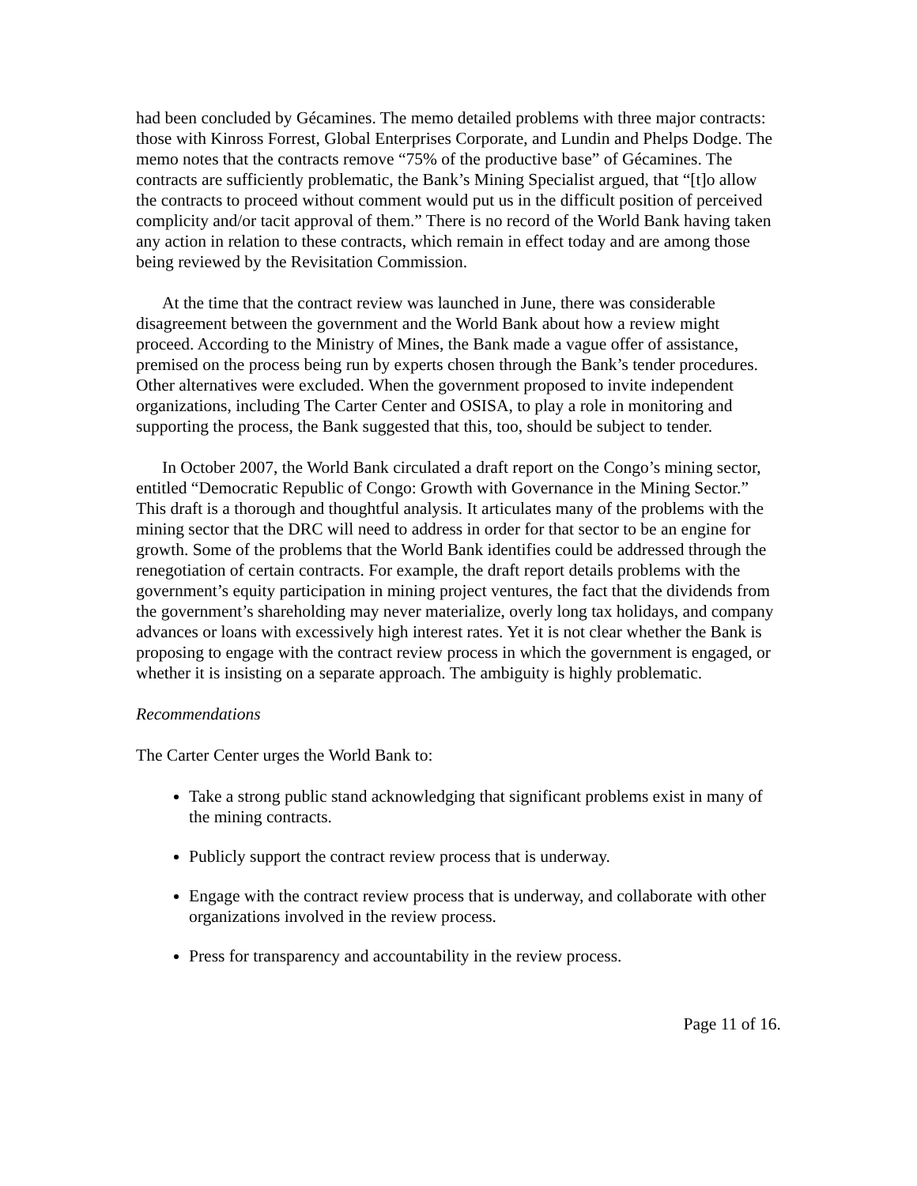had been concluded by Gécamines. The memo detailed problems with three major contracts: those with Kinross Forrest, Global Enterprises Corporate, and Lundin and Phelps Dodge. The memo notes that the contracts remove “75% of the productive base” of Gécamines. The contracts are sufficiently problematic, the Bank’s Mining Specialist argued, that “[t]o allow the contracts to proceed without comment would put us in the difficult position of perceived complicity and/or tacit approval of them.” There is no record of the World Bank having taken any action in relation to these contracts, which remain in effect today and are among those being reviewed by the Revisitation Commission.
At the time that the contract review was launched in June, there was considerable disagreement between the government and the World Bank about how a review might proceed. According to the Ministry of Mines, the Bank made a vague offer of assistance, premised on the process being run by experts chosen through the Bank’s tender procedures. Other alternatives were excluded. When the government proposed to invite independent organizations, including The Carter Center and OSISA, to play a role in monitoring and supporting the process, the Bank suggested that this, too, should be subject to tender.
In October 2007, the World Bank circulated a draft report on the Congo’s mining sector, entitled “Democratic Republic of Congo: Growth with Governance in the Mining Sector.” This draft is a thorough and thoughtful analysis. It articulates many of the problems with the mining sector that the DRC will need to address in order for that sector to be an engine for growth. Some of the problems that the World Bank identifies could be addressed through the renegotiation of certain contracts. For example, the draft report details problems with the government’s equity participation in mining project ventures, the fact that the dividends from the government’s shareholding may never materialize, overly long tax holidays, and company advances or loans with excessively high interest rates. Yet it is not clear whether the Bank is proposing to engage with the contract review process in which the government is engaged, or whether it is insisting on a separate approach. The ambiguity is highly problematic.
Recommendations
The Carter Center urges the World Bank to:
Take a strong public stand acknowledging that significant problems exist in many of the mining contracts.
Publicly support the contract review process that is underway.
Engage with the contract review process that is underway, and collaborate with other organizations involved in the review process.
Press for transparency and accountability in the review process.
Page 11 of 16.